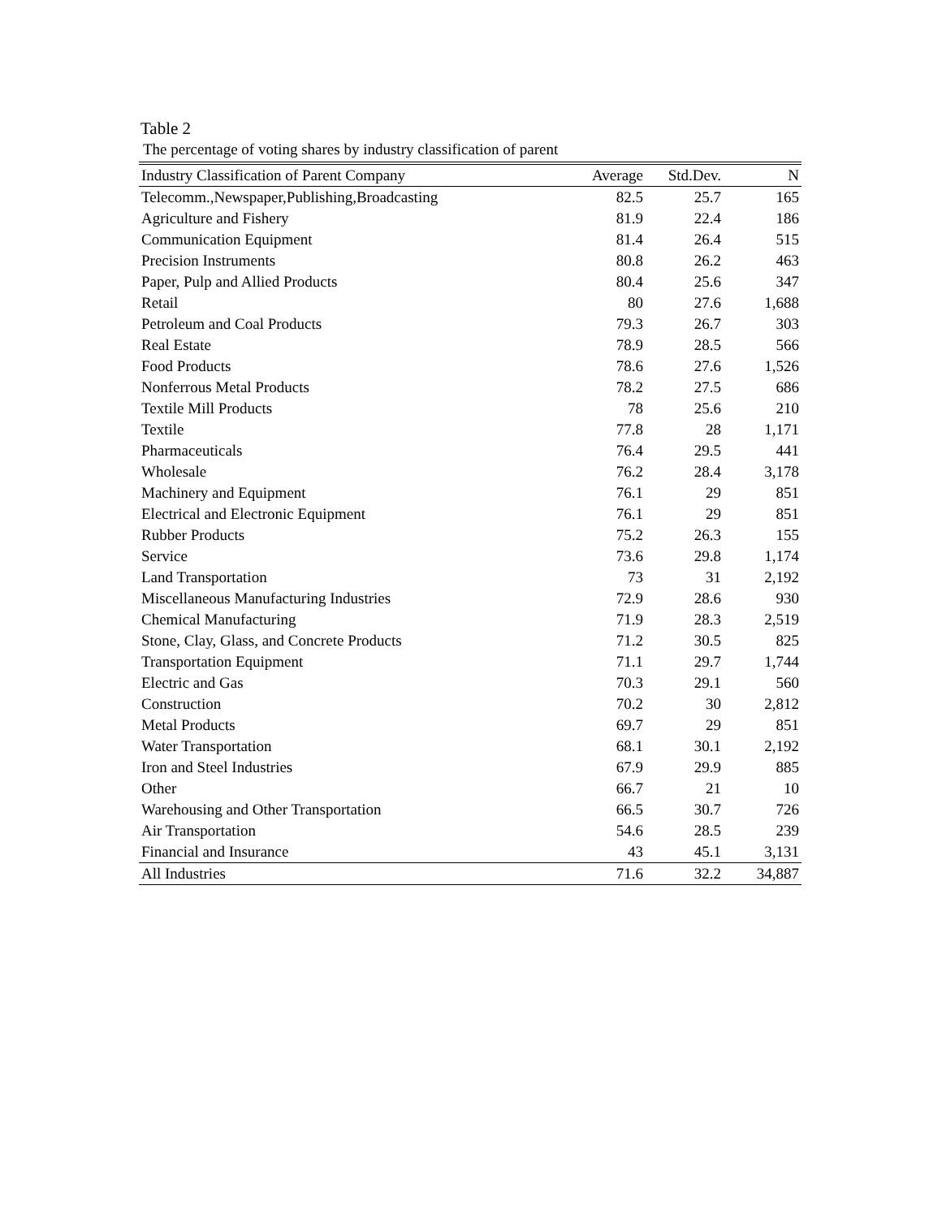Table 2
The percentage of voting shares by industry classification of parent
| Industry Classification of Parent Company | Average | Std.Dev. | N |
| --- | --- | --- | --- |
| Telecomm.,Newspaper,Publishing,Broadcasting | 82.5 | 25.7 | 165 |
| Agriculture and Fishery | 81.9 | 22.4 | 186 |
| Communication Equipment | 81.4 | 26.4 | 515 |
| Precision Instruments | 80.8 | 26.2 | 463 |
| Paper, Pulp and Allied Products | 80.4 | 25.6 | 347 |
| Retail | 80 | 27.6 | 1,688 |
| Petroleum and Coal Products | 79.3 | 26.7 | 303 |
| Real Estate | 78.9 | 28.5 | 566 |
| Food Products | 78.6 | 27.6 | 1,526 |
| Nonferrous Metal Products | 78.2 | 27.5 | 686 |
| Textile Mill Products | 78 | 25.6 | 210 |
| Textile | 77.8 | 28 | 1,171 |
| Pharmaceuticals | 76.4 | 29.5 | 441 |
| Wholesale | 76.2 | 28.4 | 3,178 |
| Machinery and Equipment | 76.1 | 29 | 851 |
| Electrical and Electronic Equipment | 76.1 | 29 | 851 |
| Rubber Products | 75.2 | 26.3 | 155 |
| Service | 73.6 | 29.8 | 1,174 |
| Land Transportation | 73 | 31 | 2,192 |
| Miscellaneous Manufacturing Industries | 72.9 | 28.6 | 930 |
| Chemical Manufacturing | 71.9 | 28.3 | 2,519 |
| Stone, Clay, Glass, and Concrete Products | 71.2 | 30.5 | 825 |
| Transportation Equipment | 71.1 | 29.7 | 1,744 |
| Electric and Gas | 70.3 | 29.1 | 560 |
| Construction | 70.2 | 30 | 2,812 |
| Metal Products | 69.7 | 29 | 851 |
| Water Transportation | 68.1 | 30.1 | 2,192 |
| Iron and Steel Industries | 67.9 | 29.9 | 885 |
| Other | 66.7 | 21 | 10 |
| Warehousing and Other Transportation | 66.5 | 30.7 | 726 |
| Air Transportation | 54.6 | 28.5 | 239 |
| Financial and Insurance | 43 | 45.1 | 3,131 |
| All Industries | 71.6 | 32.2 | 34,887 |